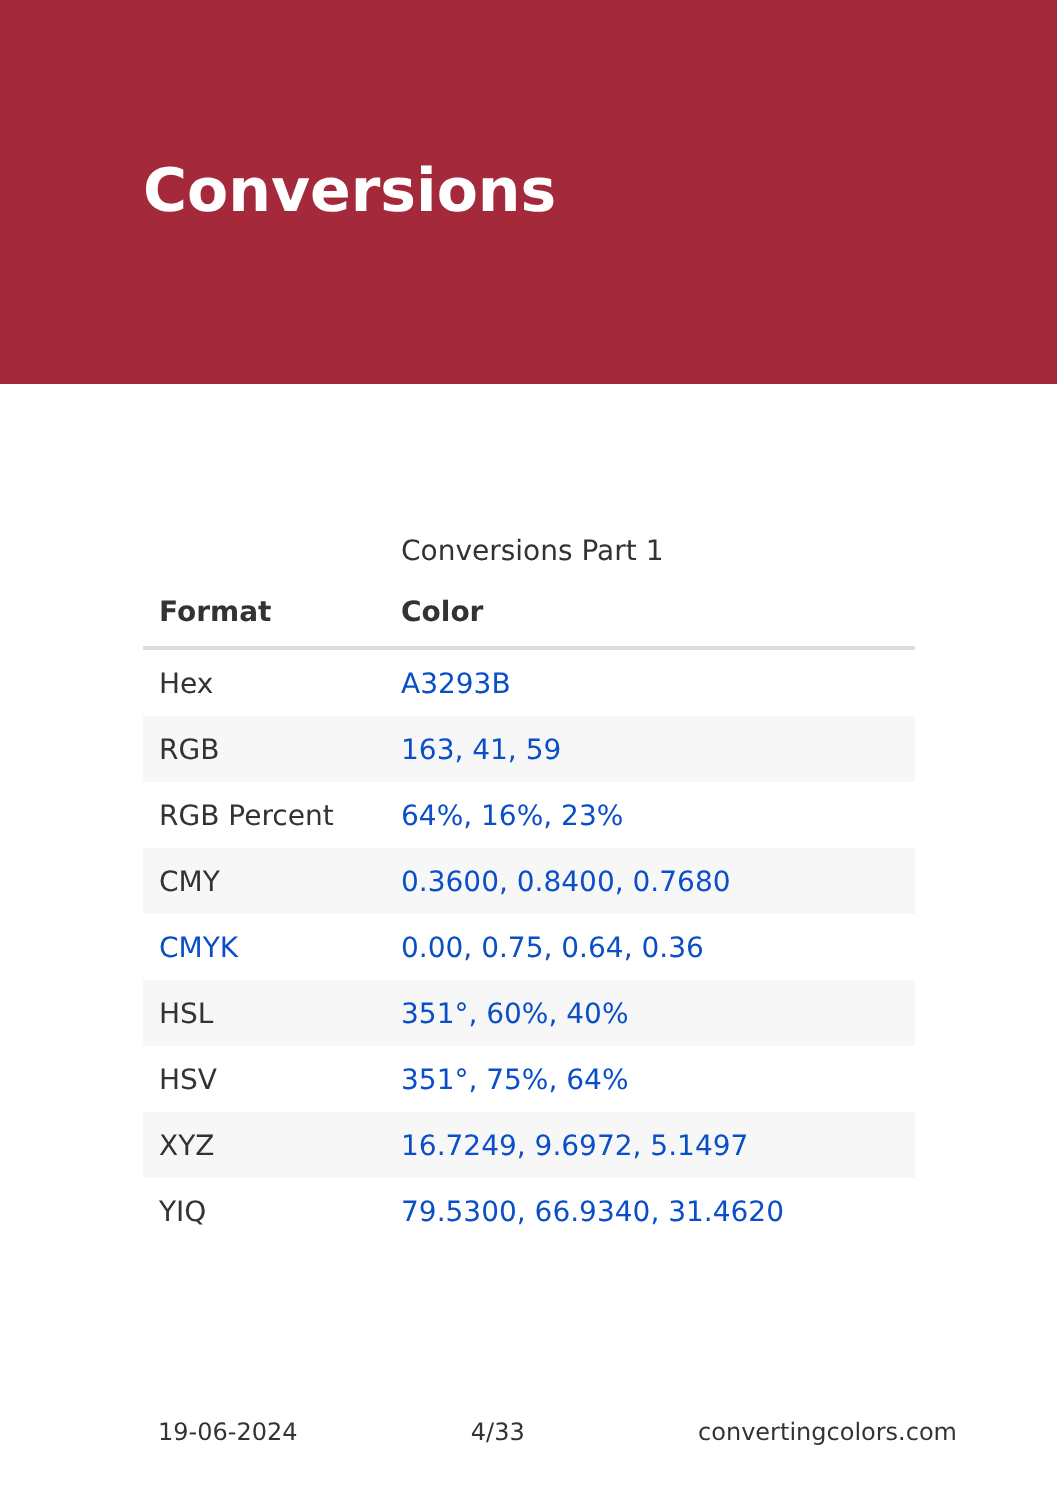Conversions
Conversions Part 1
| Format | Color |
| --- | --- |
| Hex | A3293B |
| RGB | 163, 41, 59 |
| RGB Percent | 64%, 16%, 23% |
| CMY | 0.3600, 0.8400, 0.7680 |
| CMYK | 0.00, 0.75, 0.64, 0.36 |
| HSL | 351°, 60%, 40% |
| HSV | 351°, 75%, 64% |
| XYZ | 16.7249, 9.6972, 5.1497 |
| YIQ | 79.5300, 66.9340, 31.4620 |
19-06-2024 4/33 convertingcolors.com